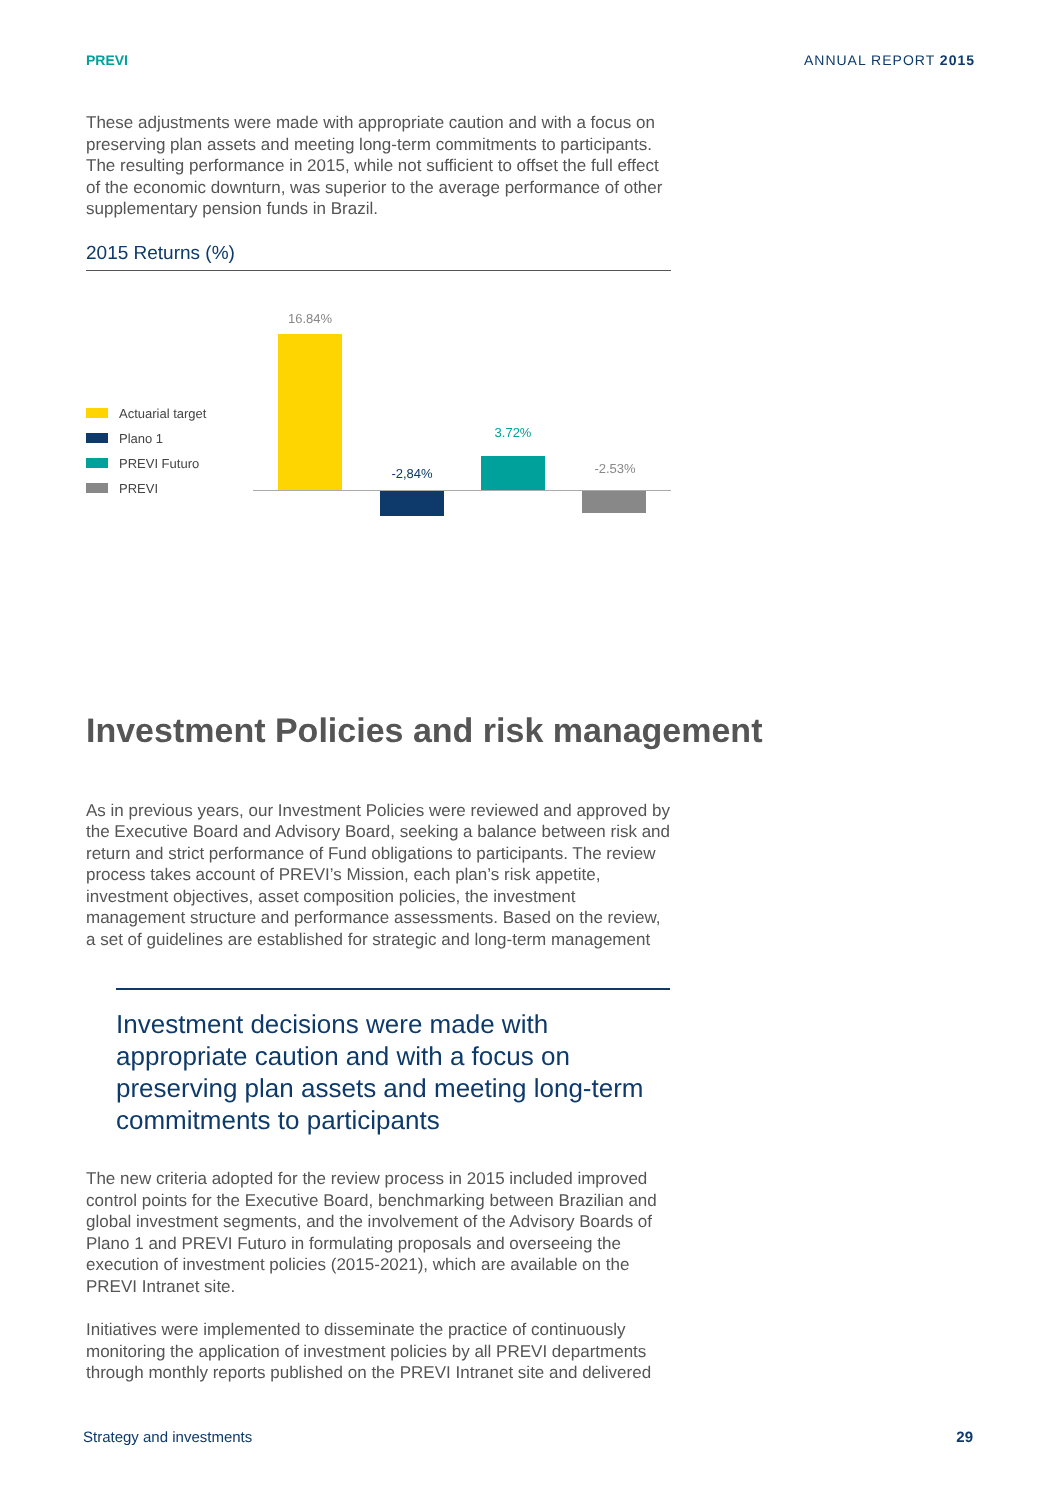PREVI ANNUAL REPORT 2015
These adjustments were made with appropriate caution and with a focus on preserving plan assets and meeting long-term commitments to partici­pants. The resulting performance in 2015, while not sufficient to offset the full effect of the economic downturn, was superior to the average perfor­mance of other supplementary pension funds in Brazil.
2015 Returns (%)
Actuarial target
Plano 1
PREVI Futuro
PREVI
16.84%
-2,84%
3.72%
-2.53%
Investment Policies and risk management
As in previous years, our Investment Policies were reviewed and approved by the Executive Board and Advisory Board, seeking a balance between risk and return and strict performance of Fund obligations to participants. The review process takes account of PREVI’s Mission, each plan’s risk appetite, investment objectives, asset composition policies, the invest­ment management structure and performance assessments. Based on the review, a set of guidelines are established for strategic and long-term management
Investment decisions were made with appropriate caution and with a focus on preserving plan assets and meeting long-term commitments to participants
The new criteria adopted for the review process in 2015 included improved control points for the Executive Board, benchmarking between Brazilian and global investment segments, and the involvement of the Advisory Boards of Plano 1 and PREVI Futuro in formulating proposals and oversee­ing the execution of investment policies (2015-2021), which are available on the PREVI Intranet site.
Initiatives were implemented to disseminate the practice of continuously monitoring the application of investment policies by all PREVI departments through monthly reports published on the PREVI Intranet site and delivered
Strategy and investments 29